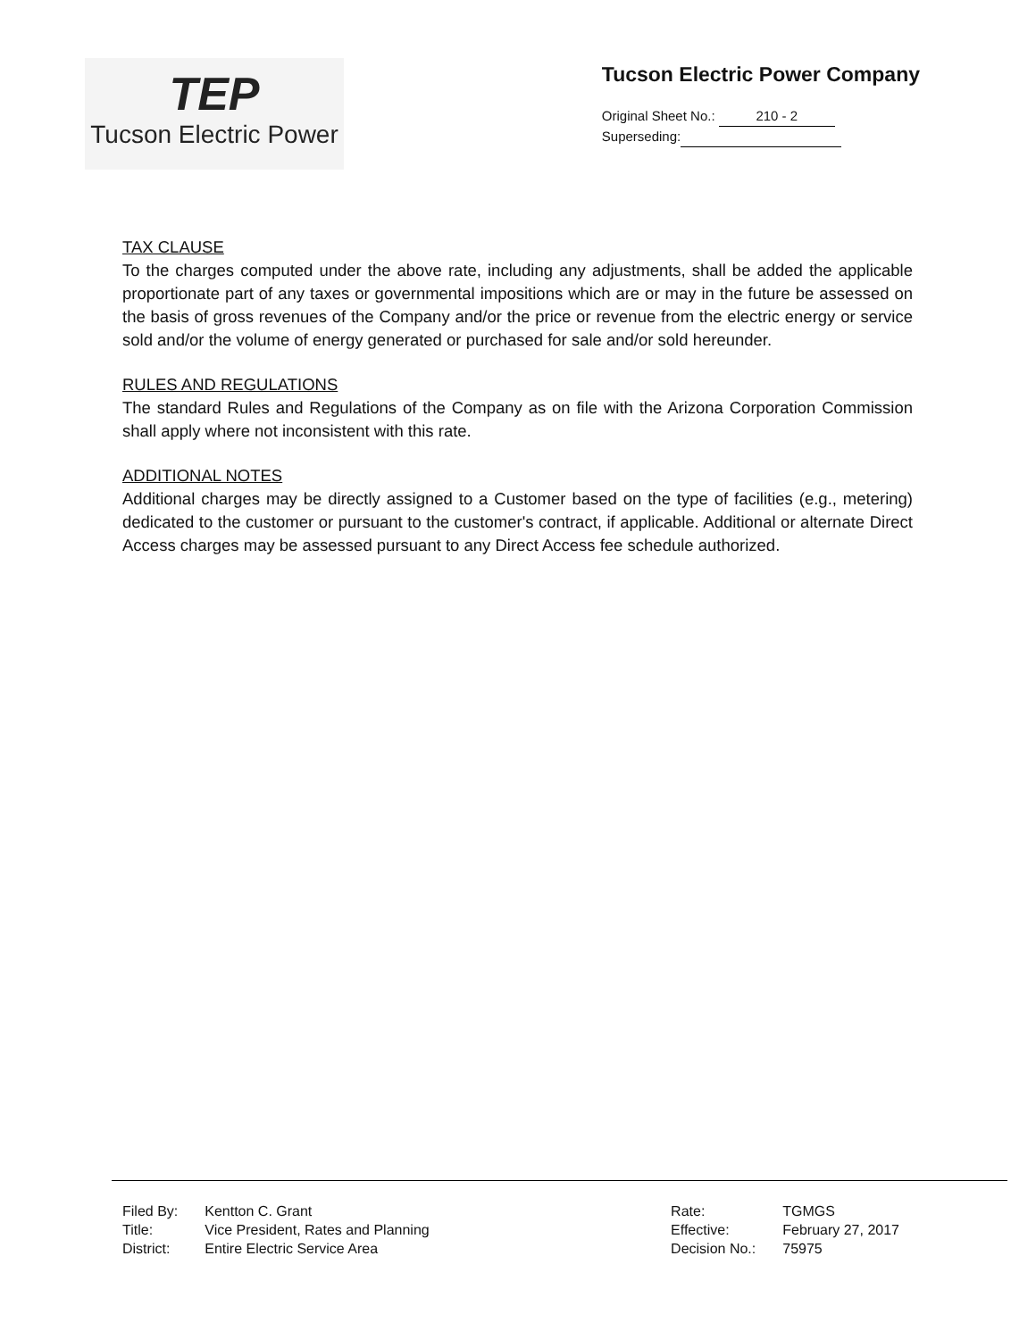TEP
Tucson Electric Power
Tucson Electric Power Company
Original Sheet No.: 210 - 2
Superseding:
TAX CLAUSE
To the charges computed under the above rate, including any adjustments, shall be added the applicable proportionate part of any taxes or governmental impositions which are or may in the future be assessed on the basis of gross revenues of the Company and/or the price or revenue from the electric energy or service sold and/or the volume of energy generated or purchased for sale and/or sold hereunder.
RULES AND REGULATIONS
The standard Rules and Regulations of the Company as on file with the Arizona Corporation Commission shall apply where not inconsistent with this rate.
ADDITIONAL NOTES
Additional charges may be directly assigned to a Customer based on the type of facilities (e.g., metering) dedicated to the customer or pursuant to the customer's contract, if applicable. Additional or alternate Direct Access charges may be assessed pursuant to any Direct Access fee schedule authorized.
| Filed By: | Kentton C. Grant |
| Title: | Vice President, Rates and Planning |
| District: | Entire Electric Service Area |
| Rate: | TGMGS |
| Effective: | February 27, 2017 |
| Decision No.: | 75975 |